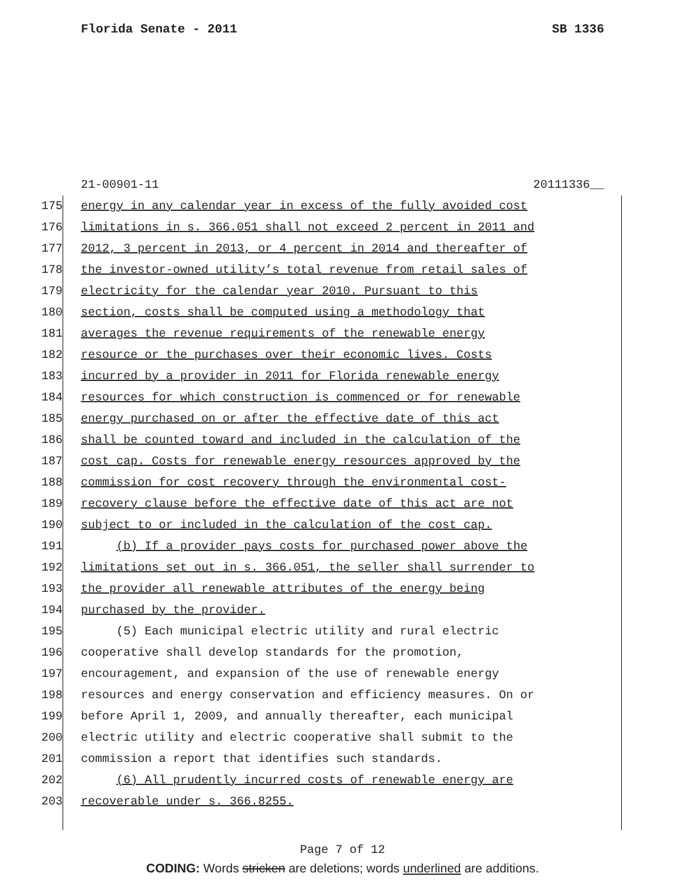Florida Senate - 2011 SB 1336
21-00901-11 20111336__
175 energy in any calendar year in excess of the fully avoided cost
176 limitations in s. 366.051 shall not exceed 2 percent in 2011 and
177 2012, 3 percent in 2013, or 4 percent in 2014 and thereafter of
178 the investor-owned utility’s total revenue from retail sales of
179 electricity for the calendar year 2010. Pursuant to this
180 section, costs shall be computed using a methodology that
181 averages the revenue requirements of the renewable energy
182 resource or the purchases over their economic lives. Costs
183 incurred by a provider in 2011 for Florida renewable energy
184 resources for which construction is commenced or for renewable
185 energy purchased on or after the effective date of this act
186 shall be counted toward and included in the calculation of the
187 cost cap. Costs for renewable energy resources approved by the
188 commission for cost recovery through the environmental cost-
189 recovery clause before the effective date of this act are not
190 subject to or included in the calculation of the cost cap.
191 (b) If a provider pays costs for purchased power above the
192 limitations set out in s. 366.051, the seller shall surrender to
193 the provider all renewable attributes of the energy being
194 purchased by the provider.
195 (5) Each municipal electric utility and rural electric
196 cooperative shall develop standards for the promotion,
197 encouragement, and expansion of the use of renewable energy
198 resources and energy conservation and efficiency measures. On or
199 before April 1, 2009, and annually thereafter, each municipal
200 electric utility and electric cooperative shall submit to the
201 commission a report that identifies such standards.
202 (6) All prudently incurred costs of renewable energy are
203 recoverable under s. 366.8255.
Page 7 of 12
CODING: Words stricken are deletions; words underlined are additions.